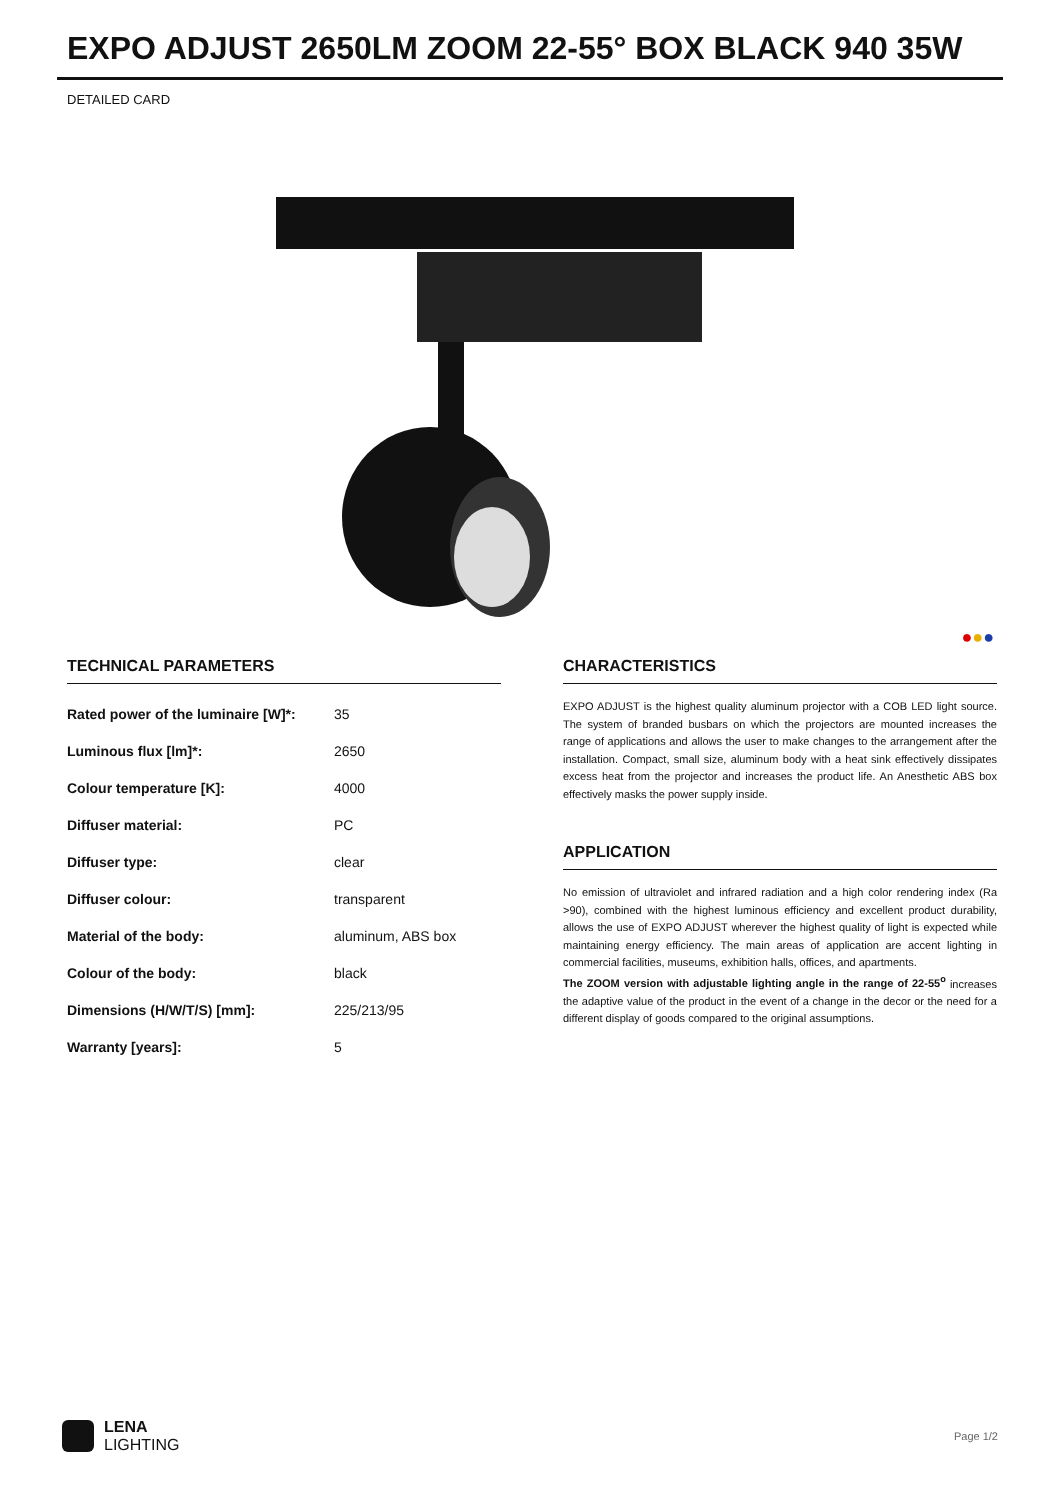EXPO ADJUST 2650LM ZOOM 22-55° BOX BLACK 940 35W
DETAILED CARD
●●●
TECHNICAL PARAMETERS
| Rated power of the luminaire [W]*: | 35 |
| Luminous flux [lm]*: | 2650 |
| Colour temperature [K]: | 4000 |
| Diffuser material: | PC |
| Diffuser type: | clear |
| Diffuser colour: | transparent |
| Material of the body: | aluminum, ABS box |
| Colour of the body: | black |
| Dimensions (H/W/T/S) [mm]: | 225/213/95 |
| Warranty [years]: | 5 |
CHARACTERISTICS
EXPO ADJUST is the highest quality aluminum projector with a COB LED light source. The system of branded busbars on which the projectors are mounted increases the range of applications and allows the user to make changes to the arrangement after the installation. Compact, small size, aluminum body with a heat sink effectively dissipates excess heat from the projector and increases the product life. An Anesthetic ABS box effectively masks the power supply inside.
APPLICATION
No emission of ultraviolet and infrared radiation and a high color rendering index (Ra >90), combined with the highest luminous efficiency and excellent product durability, allows the use of EXPO ADJUST wherever the highest quality of light is expected while maintaining energy efficiency. The main areas of application are accent lighting in commercial facilities, museums, exhibition halls, offices, and apartments.
The ZOOM version with adjustable lighting angle in the range of 22-55<sup>o</sup> increases the adaptive value of the product in the event of a change in the decor or the need for a different display of goods compared to the original assumptions.
LENA
LIGHTING
Page 1/2